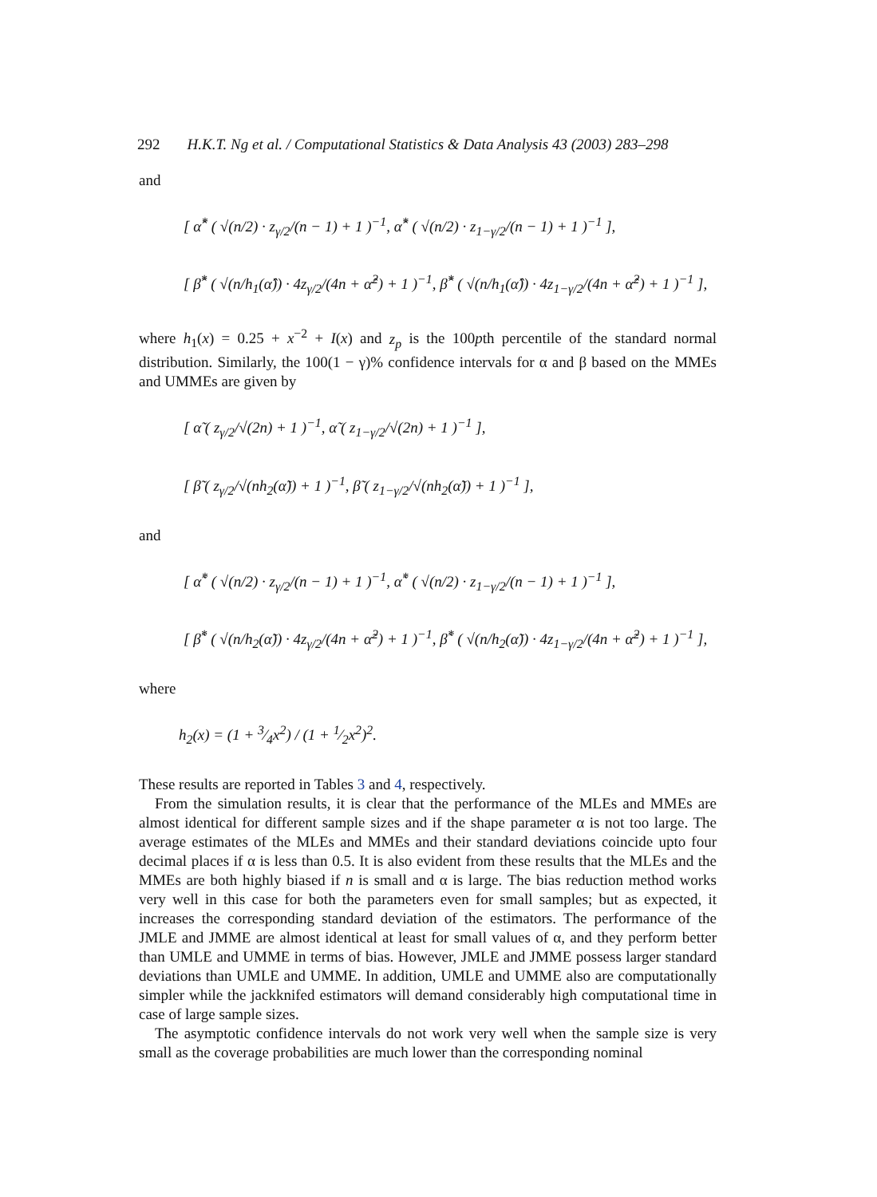292 H.K.T. Ng et al. / Computational Statistics & Data Analysis 43 (2003) 283–298
and
[ α̂<sup>*</sup> ( √(n/2) · z<sub>γ/2</sub>/(n − 1) + 1 )<sup>−1</sup>, α̂<sup>*</sup> ( √(n/2) · z<sub>1−γ/2</sub>/(n − 1) + 1 )<sup>−1</sup> ],
[ β̂<sup>*</sup> ( √(n/h<sub>1</sub>(α̂)) · 4z<sub>γ/2</sub>/(4n + α̂<sup>2</sup>) + 1 )<sup>−1</sup>, β̂<sup>*</sup> ( √(n/h<sub>1</sub>(α̂)) · 4z<sub>1−γ/2</sub>/(4n + α̂<sup>2</sup>) + 1 )<sup>−1</sup> ],
where h<sub>1</sub>(x) = 0.25 + x<sup>−2</sup> + I(x) and z<sub>p</sub> is the 100pth percentile of the standard normal distribution. Similarly, the 100(1 − γ)% confidence intervals for α and β based on the MMEs and UMMEs are given by
[ α̃ ( z<sub>γ/2</sub>/√(2n) + 1 )<sup>−1</sup>, α̃ ( z<sub>1−γ/2</sub>/√(2n) + 1 )<sup>−1</sup> ],
[ β̃ ( z<sub>γ/2</sub>/√(nh<sub>2</sub>(α̃)) + 1 )<sup>−1</sup>, β̃ ( z<sub>1−γ/2</sub>/√(nh<sub>2</sub>(α̃)) + 1 )<sup>−1</sup> ],
and
[ α̃<sup>*</sup> ( √(n/2) · z<sub>γ/2</sub>/(n − 1) + 1 )<sup>−1</sup>, α̃<sup>*</sup> ( √(n/2) · z<sub>1−γ/2</sub>/(n − 1) + 1 )<sup>−1</sup> ],
[ β̃<sup>*</sup> ( √(n/h<sub>2</sub>(α̃)) · 4z<sub>γ/2</sub>/(4n + α̃<sup>2</sup>) + 1 )<sup>−1</sup>, β̃<sup>*</sup> ( √(n/h<sub>2</sub>(α̃)) · 4z<sub>1−γ/2</sub>/(4n + α̃<sup>2</sup>) + 1 )<sup>−1</sup> ],
where
h<sub>2</sub>(x) = (1 + 3⁄4x<sup>2</sup>) / (1 + 1⁄2x<sup>2</sup>)<sup>2</sup>.
These results are reported in Tables 3 and 4, respectively.
From the simulation results, it is clear that the performance of the MLEs and MMEs are almost identical for different sample sizes and if the shape parameter α is not too large. The average estimates of the MLEs and MMEs and their standard deviations coincide upto four decimal places if α is less than 0.5. It is also evident from these results that the MLEs and the MMEs are both highly biased if n is small and α is large. The bias reduction method works very well in this case for both the parameters even for small samples; but as expected, it increases the corresponding standard deviation of the estimators. The performance of the JMLE and JMME are almost identical at least for small values of α, and they perform better than UMLE and UMME in terms of bias. However, JMLE and JMME possess larger standard deviations than UMLE and UMME. In addition, UMLE and UMME also are computationally simpler while the jackknifed estimators will demand considerably high computational time in case of large sample sizes.
The asymptotic confidence intervals do not work very well when the sample size is very small as the coverage probabilities are much lower than the corresponding nominal